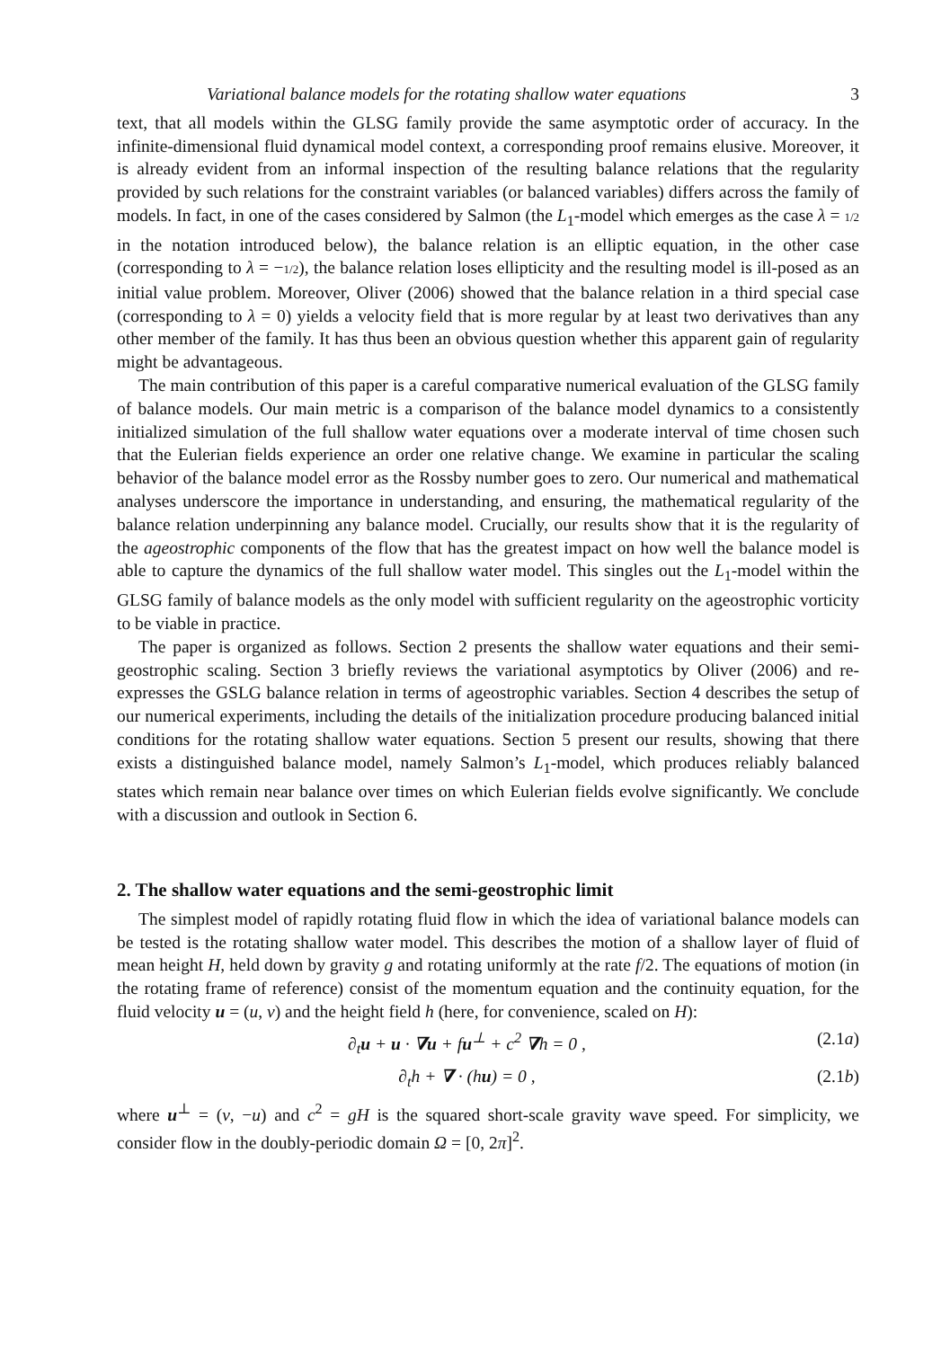Variational balance models for the rotating shallow water equations 3
text, that all models within the GLSG family provide the same asymptotic order of accuracy. In the infinite-dimensional fluid dynamical model context, a corresponding proof remains elusive. Moreover, it is already evident from an informal inspection of the resulting balance relations that the regularity provided by such relations for the constraint variables (or balanced variables) differs across the family of models. In fact, in one of the cases considered by Salmon (the L<sub>1</sub>-model which emerges as the case λ = 1/2 in the notation introduced below), the balance relation is an elliptic equation, in the other case (corresponding to λ = −1/2), the balance relation loses ellipticity and the resulting model is ill-posed as an initial value problem. Moreover, Oliver (2006) showed that the balance relation in a third special case (corresponding to λ = 0) yields a velocity field that is more regular by at least two derivatives than any other member of the family. It has thus been an obvious question whether this apparent gain of regularity might be advantageous.
The main contribution of this paper is a careful comparative numerical evaluation of the GLSG family of balance models. Our main metric is a comparison of the balance model dynamics to a consistently initialized simulation of the full shallow water equations over a moderate interval of time chosen such that the Eulerian fields experience an order one relative change. We examine in particular the scaling behavior of the balance model error as the Rossby number goes to zero. Our numerical and mathematical analyses underscore the importance in understanding, and ensuring, the mathematical regularity of the balance relation underpinning any balance model. Crucially, our results show that it is the regularity of the ageostrophic components of the flow that has the greatest impact on how well the balance model is able to capture the dynamics of the full shallow water model. This singles out the L<sub>1</sub>-model within the GLSG family of balance models as the only model with sufficient regularity on the ageostrophic vorticity to be viable in practice.
The paper is organized as follows. Section 2 presents the shallow water equations and their semi-geostrophic scaling. Section 3 briefly reviews the variational asymptotics by Oliver (2006) and re-expresses the GSLG balance relation in terms of ageostrophic variables. Section 4 describes the setup of our numerical experiments, including the details of the initialization procedure producing balanced initial conditions for the rotating shallow water equations. Section 5 present our results, showing that there exists a distinguished balance model, namely Salmon’s L<sub>1</sub>-model, which produces reliably balanced states which remain near balance over times on which Eulerian fields evolve significantly. We conclude with a discussion and outlook in Section 6.
2. The shallow water equations and the semi-geostrophic limit
The simplest model of rapidly rotating fluid flow in which the idea of variational balance models can be tested is the rotating shallow water model. This describes the motion of a shallow layer of fluid of mean height H, held down by gravity g and rotating uniformly at the rate f/2. The equations of motion (in the rotating frame of reference) consist of the momentum equation and the continuity equation, for the fluid velocity u = (u, v) and the height field h (here, for convenience, scaled on H):
∂<sub>t</sub>u + u · ∇u + fu<sup>⊥</sup> + c<sup>2</sup> ∇h = 0 , (2.1a)
∂<sub>t</sub>h + ∇ · (hu) = 0 , (2.1b)
where u<sup>⊥</sup> = (v, −u) and c<sup>2</sup> = gH is the squared short-scale gravity wave speed. For simplicity, we consider flow in the doubly-periodic domain Ω = [0, 2π]<sup>2</sup>.